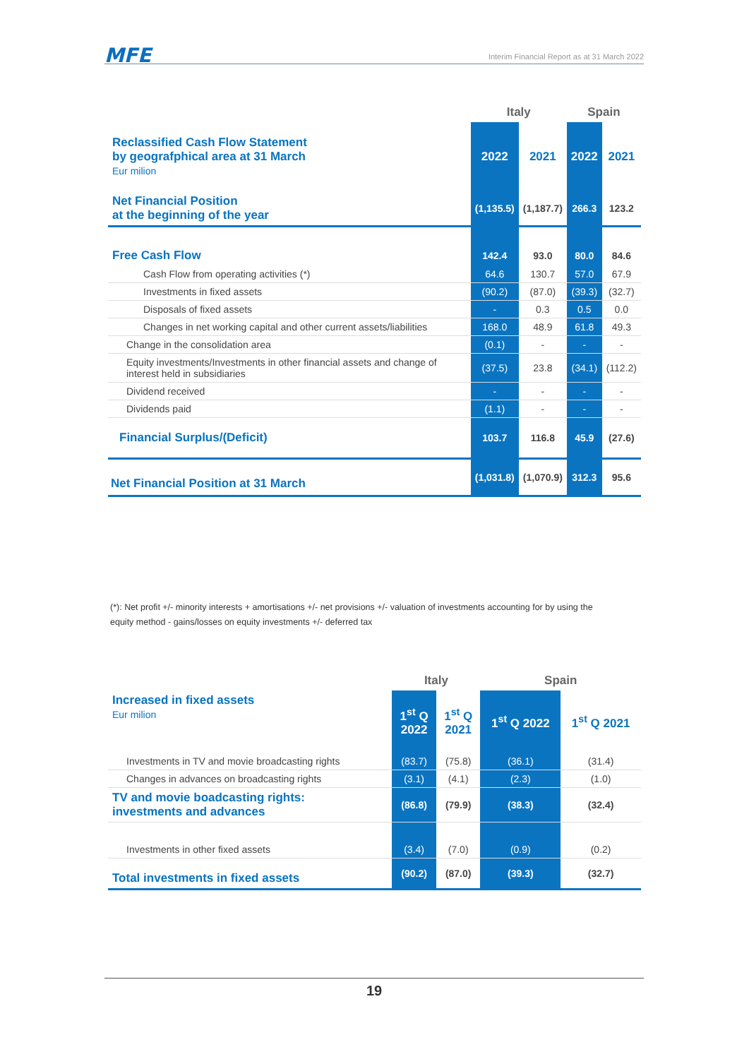MFE Interim Financial Report as at 31 March 2022
| | Italy | | Spain | |
| --- | --- | --- | --- | --- |
| Reclassified Cash Flow Statement by geografphical area at 31 March Eur milion | 2022 | 2021 | 2022 | 2021 |
| Net Financial Position at the beginning of the year | (1,135.5) | (1,187.7) | 266.3 | 123.2 |
| Free Cash Flow | 142.4 | 93.0 | 80.0 | 84.6 |
| Cash Flow from operating activities (*) | 64.6 | 130.7 | 57.0 | 67.9 |
| Investments in fixed assets | (90.2) | (87.0) | (39.3) | (32.7) |
| Disposals of fixed assets | - | 0.3 | 0.5 | 0.0 |
| Changes in net working capital and other current assets/liabilities | 168.0 | 48.9 | 61.8 | 49.3 |
| Change in the consolidation area | (0.1) | - | - | - |
| Equity investments/Investments in other financial assets and change of interest held in subsidiaries | (37.5) | 23.8 | (34.1) | (112.2) |
| Dividend received | - | - | - | - |
| Dividends paid | (1.1) | - | - | - |
| Financial Surplus/(Deficit) | 103.7 | 116.8 | 45.9 | (27.6) |
| Net Financial Position at 31 March | (1,031.8) | (1,070.9) | 312.3 | 95.6 |
(*): Net profit +/- minority interests + amortisations +/- net provisions +/- valuation of investments accounting for by using the equity method - gains/losses on equity investments +/- deferred tax
| | Italy | | Spain | |
| --- | --- | --- | --- | --- |
| Increased in fixed assets Eur milion | 1<sup>st</sup> Q 2022 | 1<sup>st</sup> Q 2021 | 1<sup>st</sup> Q 2022 | 1<sup>st</sup> Q 2021 |
| Investments in TV and movie broadcasting rights | (83.7) | (75.8) | (36.1) | (31.4) |
| Changes in advances on broadcasting rights | (3.1) | (4.1) | (2.3) | (1.0) |
| TV and movie boadcasting rights: investments and advances | (86.8) | (79.9) | (38.3) | (32.4) |
| Investments in other fixed assets | (3.4) | (7.0) | (0.9) | (0.2) |
| Total investments in fixed assets | (90.2) | (87.0) | (39.3) | (32.7) |
19